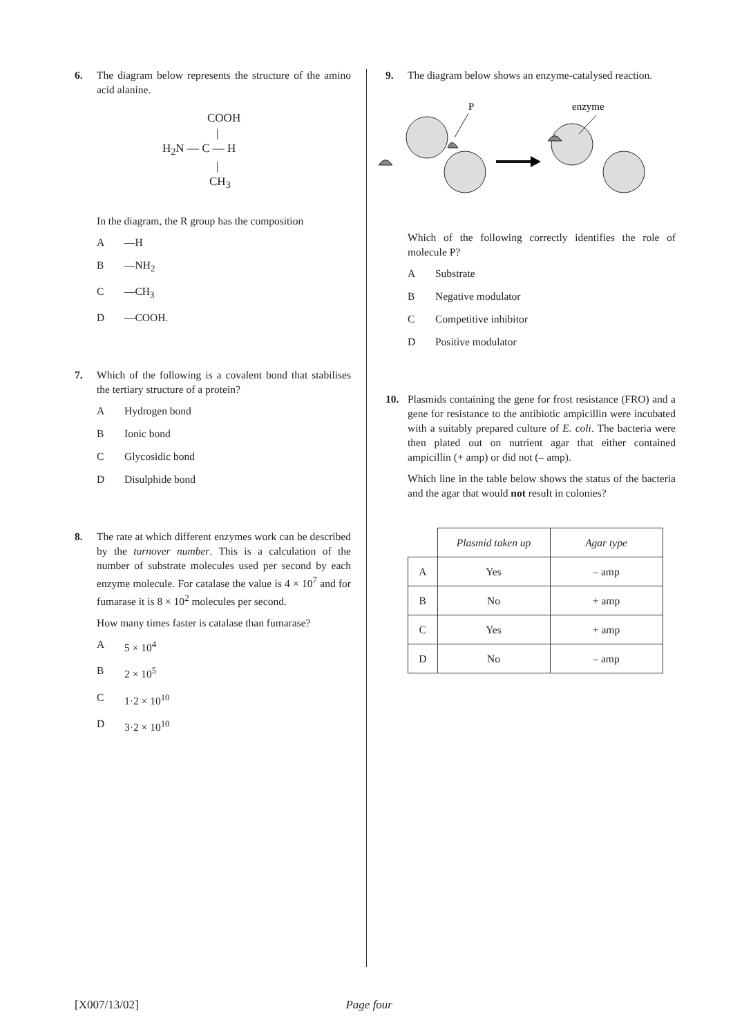6. The diagram below represents the structure of the amino acid alanine.
COOH
|
H<sub>2</sub>N — C — H
|
CH<sub>3</sub>
In the diagram, the R group has the composition
A —H
B —NH<sub>2</sub>
C —CH<sub>3</sub>
D —COOH.
7. Which of the following is a covalent bond that stabilises the tertiary structure of a protein?
A Hydrogen bond
B Ionic bond
C Glycosidic bond
D Disulphide bond
8. The rate at which different enzymes work can be described by the turnover number. This is a calculation of the number of substrate molecules used per second by each enzyme molecule. For catalase the value is 4 × 10<sup>7</sup> and for fumarase it is 8 × 10<sup>2</sup> molecules per second.
How many times faster is catalase than fumarase?
A 5 × 10<sup>4</sup>
B 2 × 10<sup>5</sup>
C 1·2 × 10<sup>10</sup>
D 3·2 × 10<sup>10</sup>
9. The diagram below shows an enzyme-catalysed reaction.
P
enzyme
Which of the following correctly identifies the role of molecule P?
A Substrate
B Negative modulator
C Competitive inhibitor
D Positive modulator
10. Plasmids containing the gene for frost resistance (FRO) and a gene for resistance to the antibiotic ampicillin were incubated with a suitably prepared culture of E. coli. The bacteria were then plated out on nutrient agar that either contained ampicillin (+ amp) or did not (– amp).
Which line in the table below shows the status of the bacteria and the agar that would not result in colonies?
| | Plasmid taken up | Agar type |
| A | Yes | – amp |
| B | No | + amp |
| C | Yes | + amp |
| D | No | – amp |
[X007/13/02] Page four